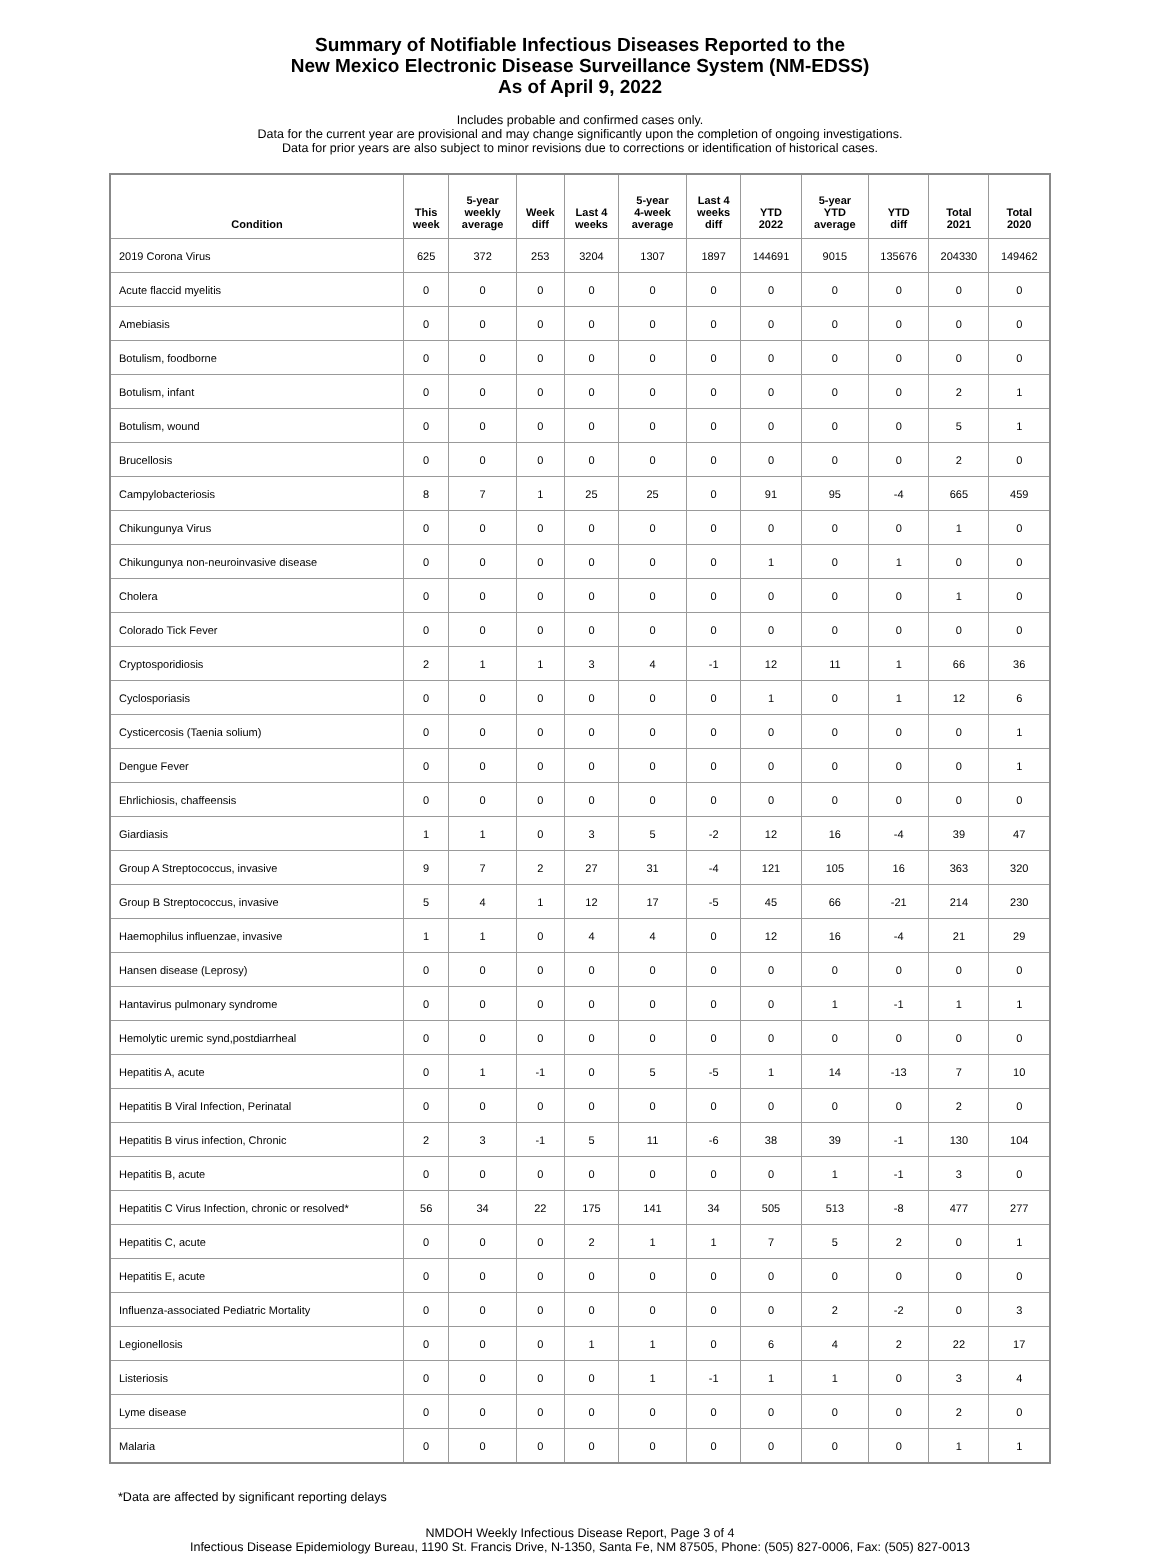Summary of Notifiable Infectious Diseases Reported to the
New Mexico Electronic Disease Surveillance System (NM-EDSS)
As of April 9, 2022
Includes probable and confirmed cases only.
Data for the current year are provisional and may change significantly upon the completion of ongoing investigations.
Data for prior years are also subject to minor revisions due to corrections or identification of historical cases.
| Condition | This week | 5-year weekly average | Week diff | Last 4 weeks | 5-year 4-week average | Last 4 weeks diff | YTD 2022 | 5-year YTD average | YTD diff | Total 2021 | Total 2020 |
| --- | --- | --- | --- | --- | --- | --- | --- | --- | --- | --- | --- |
| 2019 Corona Virus | 625 | 372 | 253 | 3204 | 1307 | 1897 | 144691 | 9015 | 135676 | 204330 | 149462 |
| Acute flaccid myelitis | 0 | 0 | 0 | 0 | 0 | 0 | 0 | 0 | 0 | 0 | 0 |
| Amebiasis | 0 | 0 | 0 | 0 | 0 | 0 | 0 | 0 | 0 | 0 | 0 |
| Botulism, foodborne | 0 | 0 | 0 | 0 | 0 | 0 | 0 | 0 | 0 | 0 | 0 |
| Botulism, infant | 0 | 0 | 0 | 0 | 0 | 0 | 0 | 0 | 0 | 2 | 1 |
| Botulism, wound | 0 | 0 | 0 | 0 | 0 | 0 | 0 | 0 | 0 | 5 | 1 |
| Brucellosis | 0 | 0 | 0 | 0 | 0 | 0 | 0 | 0 | 0 | 2 | 0 |
| Campylobacteriosis | 8 | 7 | 1 | 25 | 25 | 0 | 91 | 95 | -4 | 665 | 459 |
| Chikungunya Virus | 0 | 0 | 0 | 0 | 0 | 0 | 0 | 0 | 0 | 1 | 0 |
| Chikungunya non-neuroinvasive disease | 0 | 0 | 0 | 0 | 0 | 0 | 1 | 0 | 1 | 0 | 0 |
| Cholera | 0 | 0 | 0 | 0 | 0 | 0 | 0 | 0 | 0 | 1 | 0 |
| Colorado Tick Fever | 0 | 0 | 0 | 0 | 0 | 0 | 0 | 0 | 0 | 0 | 0 |
| Cryptosporidiosis | 2 | 1 | 1 | 3 | 4 | -1 | 12 | 11 | 1 | 66 | 36 |
| Cyclosporiasis | 0 | 0 | 0 | 0 | 0 | 0 | 1 | 0 | 1 | 12 | 6 |
| Cysticercosis (Taenia solium) | 0 | 0 | 0 | 0 | 0 | 0 | 0 | 0 | 0 | 0 | 1 |
| Dengue Fever | 0 | 0 | 0 | 0 | 0 | 0 | 0 | 0 | 0 | 0 | 1 |
| Ehrlichiosis, chaffeensis | 0 | 0 | 0 | 0 | 0 | 0 | 0 | 0 | 0 | 0 | 0 |
| Giardiasis | 1 | 1 | 0 | 3 | 5 | -2 | 12 | 16 | -4 | 39 | 47 |
| Group A Streptococcus, invasive | 9 | 7 | 2 | 27 | 31 | -4 | 121 | 105 | 16 | 363 | 320 |
| Group B Streptococcus, invasive | 5 | 4 | 1 | 12 | 17 | -5 | 45 | 66 | -21 | 214 | 230 |
| Haemophilus influenzae, invasive | 1 | 1 | 0 | 4 | 4 | 0 | 12 | 16 | -4 | 21 | 29 |
| Hansen disease (Leprosy) | 0 | 0 | 0 | 0 | 0 | 0 | 0 | 0 | 0 | 0 | 0 |
| Hantavirus pulmonary syndrome | 0 | 0 | 0 | 0 | 0 | 0 | 0 | 1 | -1 | 1 | 1 |
| Hemolytic uremic synd,postdiarrheal | 0 | 0 | 0 | 0 | 0 | 0 | 0 | 0 | 0 | 0 | 0 |
| Hepatitis A, acute | 0 | 1 | -1 | 0 | 5 | -5 | 1 | 14 | -13 | 7 | 10 |
| Hepatitis B Viral Infection, Perinatal | 0 | 0 | 0 | 0 | 0 | 0 | 0 | 0 | 0 | 2 | 0 |
| Hepatitis B virus infection, Chronic | 2 | 3 | -1 | 5 | 11 | -6 | 38 | 39 | -1 | 130 | 104 |
| Hepatitis B, acute | 0 | 0 | 0 | 0 | 0 | 0 | 0 | 1 | -1 | 3 | 0 |
| Hepatitis C Virus Infection, chronic or resolved* | 56 | 34 | 22 | 175 | 141 | 34 | 505 | 513 | -8 | 477 | 277 |
| Hepatitis C, acute | 0 | 0 | 0 | 2 | 1 | 1 | 7 | 5 | 2 | 0 | 1 |
| Hepatitis E, acute | 0 | 0 | 0 | 0 | 0 | 0 | 0 | 0 | 0 | 0 | 0 |
| Influenza-associated Pediatric Mortality | 0 | 0 | 0 | 0 | 0 | 0 | 0 | 2 | -2 | 0 | 3 |
| Legionellosis | 0 | 0 | 0 | 1 | 1 | 0 | 6 | 4 | 2 | 22 | 17 |
| Listeriosis | 0 | 0 | 0 | 0 | 1 | -1 | 1 | 1 | 0 | 3 | 4 |
| Lyme disease | 0 | 0 | 0 | 0 | 0 | 0 | 0 | 0 | 0 | 2 | 0 |
| Malaria | 0 | 0 | 0 | 0 | 0 | 0 | 0 | 0 | 0 | 1 | 1 |
*Data are affected by significant reporting delays
NMDOH Weekly Infectious Disease Report, Page 3 of 4
Infectious Disease Epidemiology Bureau, 1190 St. Francis Drive, N-1350, Santa Fe, NM 87505, Phone: (505) 827-0006, Fax: (505) 827-0013